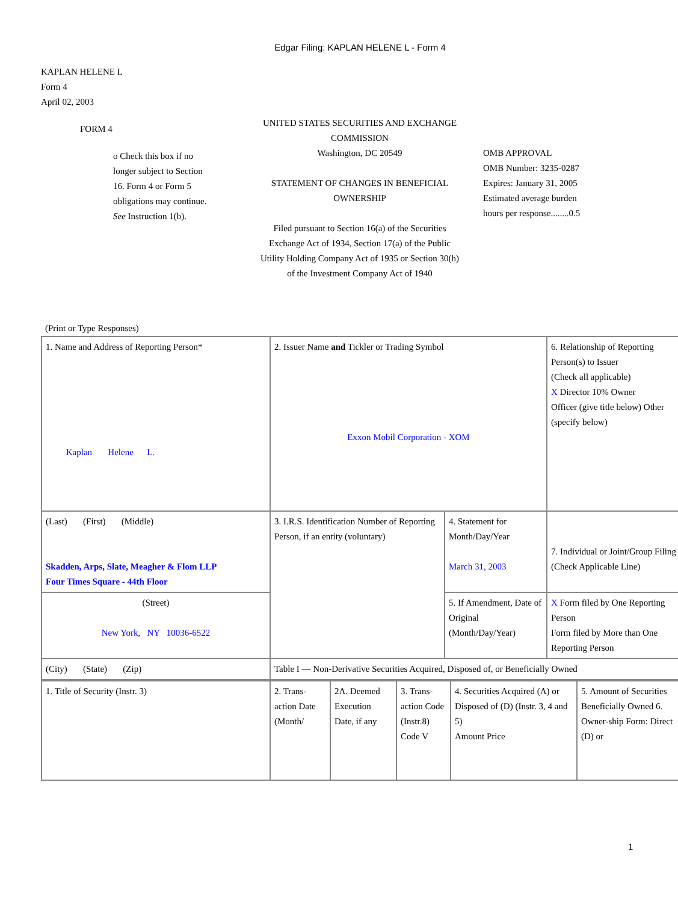Edgar Filing: KAPLAN HELENE L - Form 4
KAPLAN HELENE L
Form 4
April 02, 2003
FORM 4
o Check this box if no longer subject to Section 16. Form 4 or Form 5 obligations may continue. See Instruction 1(b).
UNITED STATES SECURITIES AND EXCHANGE COMMISSION
Washington, DC 20549
STATEMENT OF CHANGES IN BENEFICIAL OWNERSHIP
Filed pursuant to Section 16(a) of the Securities Exchange Act of 1934, Section 17(a) of the Public Utility Holding Company Act of 1935 or Section 30(h) of the Investment Company Act of 1940
OMB APPROVAL
OMB Number: 3235-0287
Expires: January 31, 2005
Estimated average burden hours per response........0.5
(Print or Type Responses)
| 1. Name and Address of Reporting Person* Kaplan Helene L. | 2. Issuer Name and Tickler or Trading Symbol Exxon Mobil Corporation - XOM | | 6. Relationship of Reporting Person(s) to Issuer (Check all applicable) X Director 10% Owner Officer (give title below) Other (specify below) |
| (Last) (First) (Middle) Skadden, Arps, Slate, Meagher & Flom LLP Four Times Square - 44th Floor | 3. I.R.S. Identification Number of Reporting Person, if an entity (voluntary) | 4. Statement for Month/Day/Year March 31, 2003 | 7. Individual or Joint/Group Filing (Check Applicable Line) |
| (Street) New York, NY 10036-6522 | | 5. If Amendment, Date of Original (Month/Day/Year) | X Form filed by One Reporting Person Form filed by More than One Reporting Person |
| (City) (State) (Zip) | Table I — Non-Derivative Securities Acquired, Disposed of, or Beneficially Owned | | |
| 1. Title of Security (Instr. 3) | 2. Trans-action Date (Month/ | 2A. Deemed Execution Date, if any | 3. Trans-action Code (Instr.8) Code V | 4. Securities Acquired (A) or Disposed of (D) (Instr. 3, 4 and 5) Amount Price | 5. Amount of Securities Beneficially Owned 6. Owner-ship Form: Direct (D) or |
1